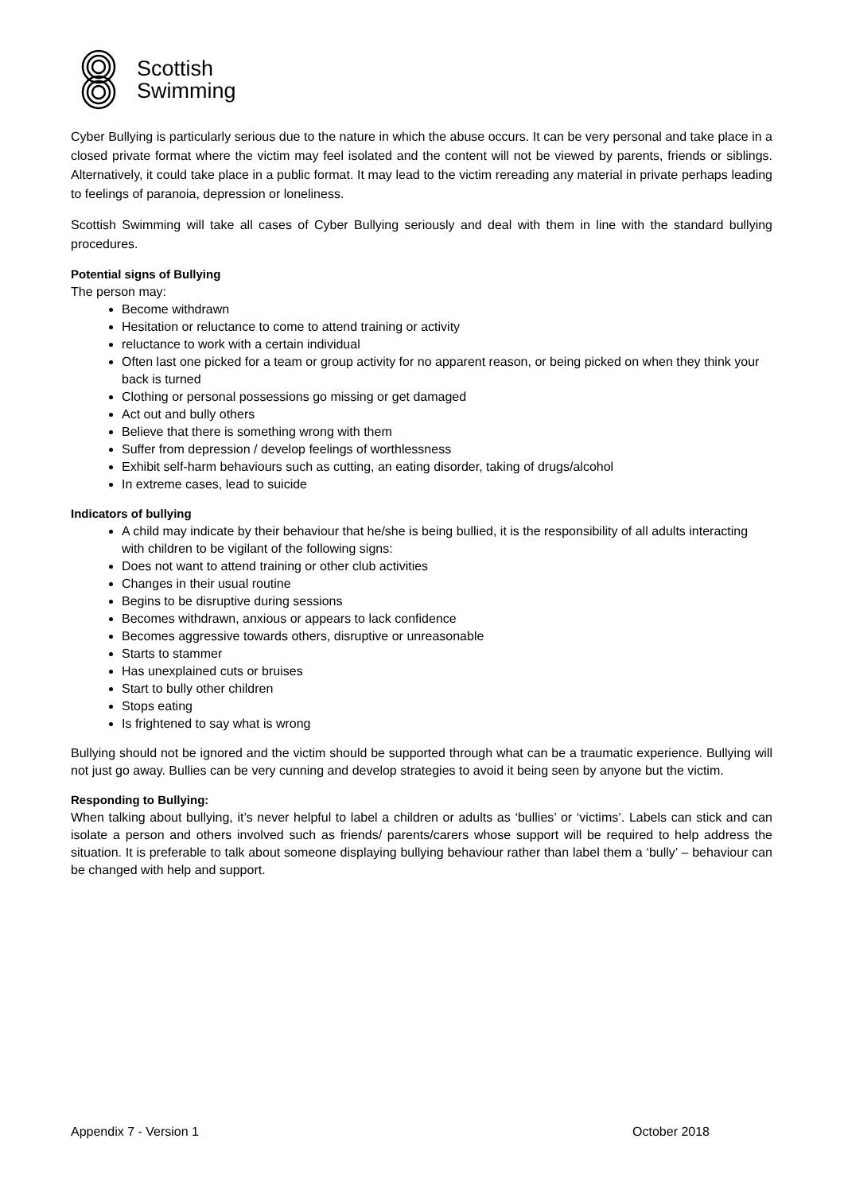Scottish
Swimming
Cyber Bullying is particularly serious due to the nature in which the abuse occurs. It can be very personal and take place in a closed private format where the victim may feel isolated and the content will not be viewed by parents, friends or siblings. Alternatively, it could take place in a public format. It may lead to the victim rereading any material in private perhaps leading to feelings of paranoia, depression or loneliness.
Scottish Swimming will take all cases of Cyber Bullying seriously and deal with them in line with the standard bullying procedures.
Potential signs of Bullying
The person may:
Become withdrawn
Hesitation or reluctance to come to attend training or activity
reluctance to work with a certain individual
Often last one picked for a team or group activity for no apparent reason, or being picked on when they think your back is turned
Clothing or personal possessions go missing or get damaged
Act out and bully others
Believe that there is something wrong with them
Suffer from depression / develop feelings of worthlessness
Exhibit self-harm behaviours such as cutting, an eating disorder, taking of drugs/alcohol
In extreme cases, lead to suicide
Indicators of bullying
A child may indicate by their behaviour that he/she is being bullied, it is the responsibility of all adults interacting with children to be vigilant of the following signs:
Does not want to attend training or other club activities
Changes in their usual routine
Begins to be disruptive during sessions
Becomes withdrawn, anxious or appears to lack confidence
Becomes aggressive towards others, disruptive or unreasonable
Starts to stammer
Has unexplained cuts or bruises
Start to bully other children
Stops eating
Is frightened to say what is wrong
Bullying should not be ignored and the victim should be supported through what can be a traumatic experience. Bullying will not just go away. Bullies can be very cunning and develop strategies to avoid it being seen by anyone but the victim.
Responding to Bullying:
When talking about bullying, it’s never helpful to label a children or adults as ‘bullies’ or ‘victims’. Labels can stick and can isolate a person and others involved such as friends/ parents/carers whose support will be required to help address the situation. It is preferable to talk about someone displaying bullying behaviour rather than label them a ‘bully’ – behaviour can be changed with help and support.
Appendix 7 - Version 1 October 2018